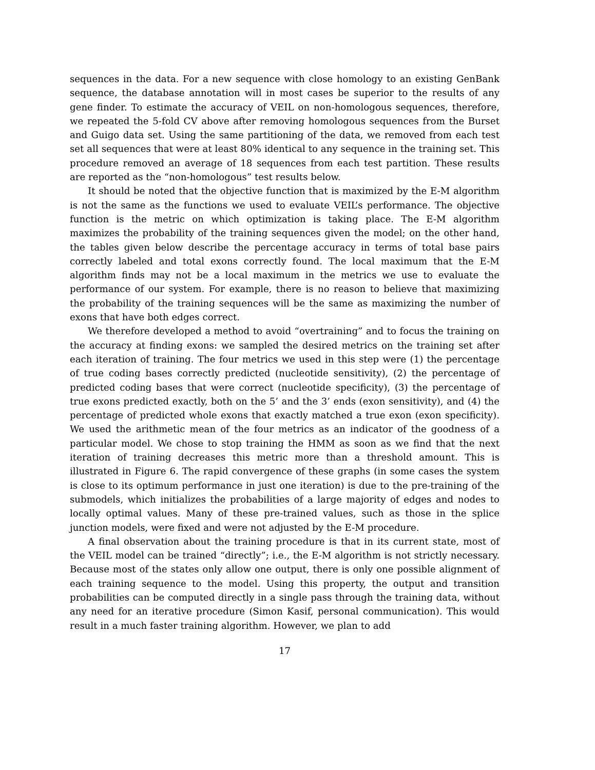sequences in the data. For a new sequence with close homology to an existing GenBank sequence, the database annotation will in most cases be superior to the results of any gene finder. To estimate the accuracy of VEIL on non-homologous sequences, therefore, we repeated the 5-fold CV above after removing homologous sequences from the Burset and Guigo data set. Using the same partitioning of the data, we removed from each test set all sequences that were at least 80% identical to any sequence in the training set. This procedure removed an average of 18 sequences from each test partition. These results are reported as the “non-homologous” test results below.
It should be noted that the objective function that is maximized by the E-M algorithm is not the same as the functions we used to evaluate VEIL’s performance. The objective function is the metric on which optimization is taking place. The E-M algorithm maximizes the probability of the training sequences given the model; on the other hand, the tables given below describe the percentage accuracy in terms of total base pairs correctly labeled and total exons correctly found. The local maximum that the E-M algorithm finds may not be a local maximum in the metrics we use to evaluate the performance of our system. For example, there is no reason to believe that maximizing the probability of the training sequences will be the same as maximizing the number of exons that have both edges correct.
We therefore developed a method to avoid “overtraining” and to focus the training on the accuracy at finding exons: we sampled the desired metrics on the training set after each iteration of training. The four metrics we used in this step were (1) the percentage of true coding bases correctly predicted (nucleotide sensitivity), (2) the percentage of predicted coding bases that were correct (nucleotide specificity), (3) the percentage of true exons predicted exactly, both on the 5’ and the 3’ ends (exon sensitivity), and (4) the percentage of predicted whole exons that exactly matched a true exon (exon specificity). We used the arithmetic mean of the four metrics as an indicator of the goodness of a particular model. We chose to stop training the HMM as soon as we find that the next iteration of training decreases this metric more than a threshold amount. This is illustrated in Figure 6. The rapid convergence of these graphs (in some cases the system is close to its optimum performance in just one iteration) is due to the pre-training of the submodels, which initializes the probabilities of a large majority of edges and nodes to locally optimal values. Many of these pre-trained values, such as those in the splice junction models, were fixed and were not adjusted by the E-M procedure.
A final observation about the training procedure is that in its current state, most of the VEIL model can be trained “directly”; i.e., the E-M algorithm is not strictly necessary. Because most of the states only allow one output, there is only one possible alignment of each training sequence to the model. Using this property, the output and transition probabilities can be computed directly in a single pass through the training data, without any need for an iterative procedure (Simon Kasif, personal communication). This would result in a much faster training algorithm. However, we plan to add
17